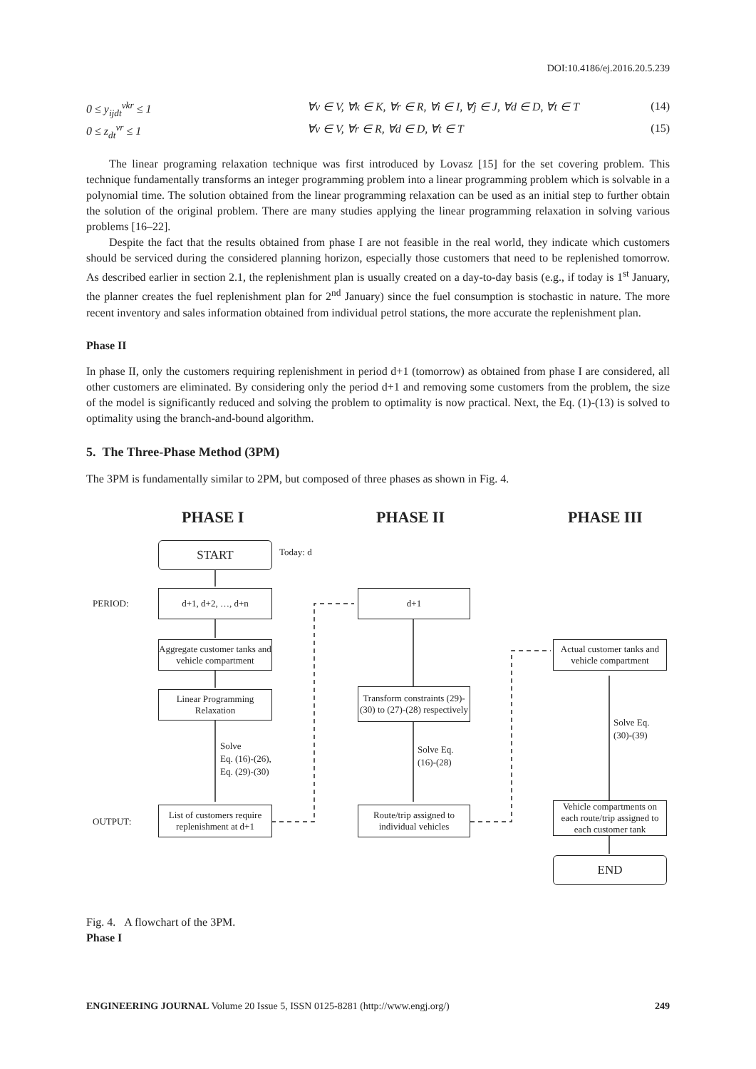DOI:10.4186/ej.2016.20.5.239
0 ≤ y<sub>ijdt</sub><sup>vkr</sup> ≤ 1 ∀v ∈ V, ∀k ∈ K, ∀r ∈ R, ∀i ∈ I, ∀j ∈ J, ∀d ∈ D, ∀t ∈ T (14)
0 ≤ z<sub>dt</sub><sup>vr</sup> ≤ 1 ∀v ∈ V, ∀r ∈ R, ∀d ∈ D, ∀t ∈ T (15)
The linear programing relaxation technique was first introduced by Lovasz [15] for the set covering problem. This technique fundamentally transforms an integer programming problem into a linear programming problem which is solvable in a polynomial time. The solution obtained from the linear programming relaxation can be used as an initial step to further obtain the solution of the original problem. There are many studies applying the linear programming relaxation in solving various problems [16–22].
Despite the fact that the results obtained from phase I are not feasible in the real world, they indicate which customers should be serviced during the considered planning horizon, especially those customers that need to be replenished tomorrow. As described earlier in section 2.1, the replenishment plan is usually created on a day-to-day basis (e.g., if today is 1<sup>st</sup> January, the planner creates the fuel replenishment plan for 2<sup>nd</sup> January) since the fuel consumption is stochastic in nature. The more recent inventory and sales information obtained from individual petrol stations, the more accurate the replenishment plan.
Phase II
In phase II, only the customers requiring replenishment in period d+1 (tomorrow) as obtained from phase I are considered, all other customers are eliminated. By considering only the period d+1 and removing some customers from the problem, the size of the model is significantly reduced and solving the problem to optimality is now practical. Next, the Eq. (1)-(13) is solved to optimality using the branch-and-bound algorithm.
5. The Three-Phase Method (3PM)
The 3PM is fundamentally similar to 2PM, but composed of three phases as shown in Fig. 4.
PHASE I PHASE II PHASE III
START Today: d
PERIOD:
d+1, d+2, …, d+n d+1
Aggregate customer tanks and vehicle compartment
Actual customer tanks and vehicle compartment
Linear Programming Relaxation
Transform constraints (29)-(30) to (27)-(28) respectively
Solve
Eq. (16)-(26),
Eq. (29)-(30)
Solve Eq.
(16)-(28)
Solve Eq.
(30)-(39)
OUTPUT:
List of customers require replenishment at d+1
Route/trip assigned to individual vehicles
Vehicle compartments on each route/trip assigned to each customer tank
END
Fig. 4. A flowchart of the 3PM.
Phase I
ENGINEERING JOURNAL Volume 20 Issue 5, ISSN 0125-8281 (http://www.engj.org/) 249